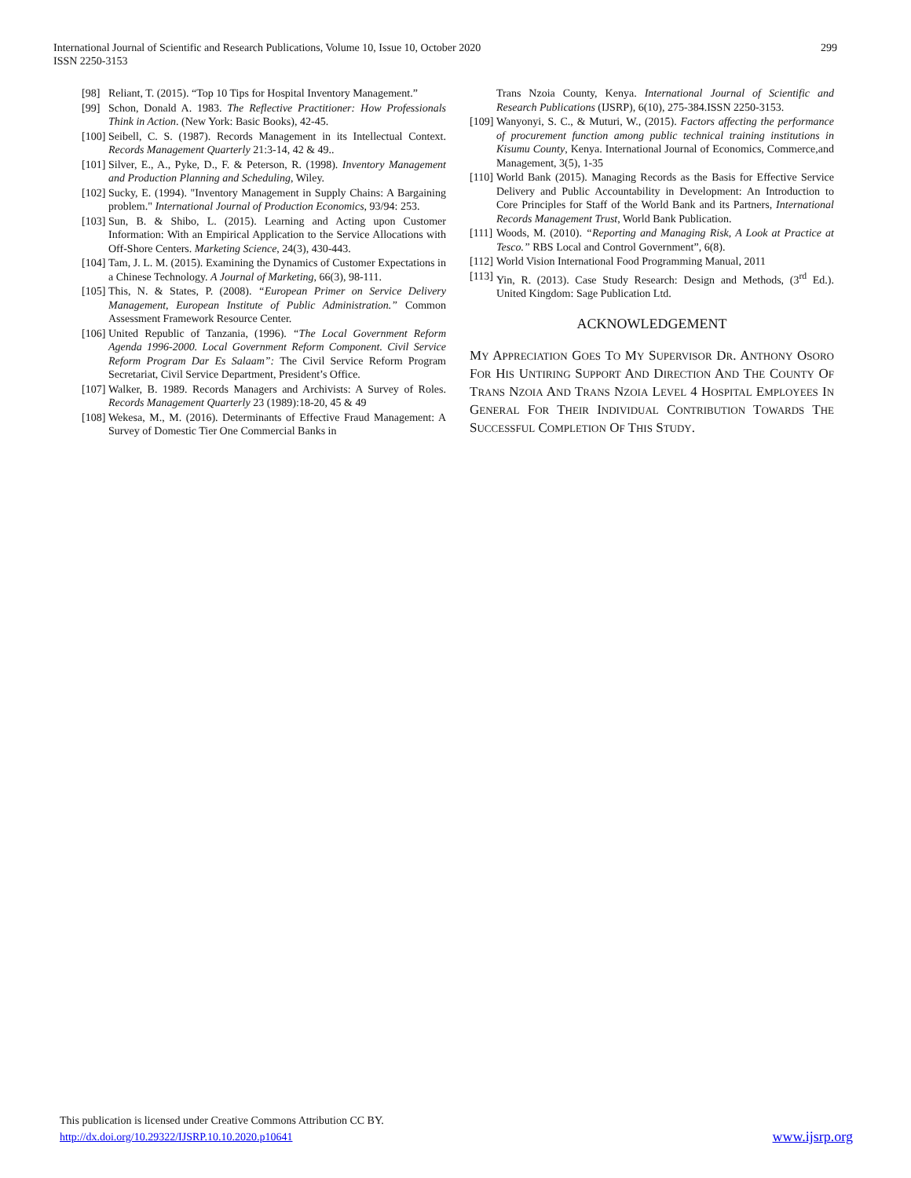International Journal of Scientific and Research Publications, Volume 10, Issue 10, October 2020
ISSN 2250-3153
299
[98] Reliant, T. (2015). “Top 10 Tips for Hospital Inventory Management.”
[99] Schon, Donald A. 1983. The Reflective Practitioner: How Professionals Think in Action. (New York: Basic Books), 42-45.
[100] Seibell, C. S. (1987). Records Management in its Intellectual Context. Records Management Quarterly 21:3-14, 42 & 49..
[101] Silver, E., A., Pyke, D., F. & Peterson, R. (1998). Inventory Management and Production Planning and Scheduling, Wiley.
[102] Sucky, E. (1994). "Inventory Management in Supply Chains: A Bargaining problem." International Journal of Production Economics, 93/94: 253.
[103] Sun, B. & Shibo, L. (2015). Learning and Acting upon Customer Information: With an Empirical Application to the Service Allocations with Off-Shore Centers. Marketing Science, 24(3), 430-443.
[104] Tam, J. L. M. (2015). Examining the Dynamics of Customer Expectations in a Chinese Technology. A Journal of Marketing, 66(3), 98-111.
[105] This, N. & States, P. (2008). “European Primer on Service Delivery Management, European Institute of Public Administration.” Common Assessment Framework Resource Center.
[106] United Republic of Tanzania, (1996). “The Local Government Reform Agenda 1996-2000. Local Government Reform Component. Civil Service Reform Program Dar Es Salaam”: The Civil Service Reform Program Secretariat, Civil Service Department, President’s Office.
[107] Walker, B. 1989. Records Managers and Archivists: A Survey of Roles. Records Management Quarterly 23 (1989):18-20, 45 & 49
[108] Wekesa, M., M. (2016). Determinants of Effective Fraud Management: A Survey of Domestic Tier One Commercial Banks in
Trans Nzoia County, Kenya. International Journal of Scientific and Research Publications (IJSRP), 6(10), 275-384.ISSN 2250-3153.
[109] Wanyonyi, S. C., & Muturi, W., (2015). Factors affecting the performance of procurement function among public technical training institutions in Kisumu County, Kenya. International Journal of Economics, Commerce,and Management, 3(5), 1-35
[110] World Bank (2015). Managing Records as the Basis for Effective Service Delivery and Public Accountability in Development: An Introduction to Core Principles for Staff of the World Bank and its Partners, International Records Management Trust, World Bank Publication.
[111] Woods, M. (2010). “Reporting and Managing Risk, A Look at Practice at Tesco.” RBS Local and Control Government”, 6(8).
[112] World Vision International Food Programming Manual, 2011
[113] Yin, R. (2013). Case Study Research: Design and Methods, (3<sup>rd</sup> Ed.). United Kingdom: Sage Publication Ltd.
ACKNOWLEDGEMENT
MY APPRECIATION GOES TO MY SUPERVISOR DR. ANTHONY OSORO FOR HIS UNTIRING SUPPORT AND DIRECTION AND THE COUNTY OF TRANS NZOIA AND TRANS NZOIA LEVEL 4 HOSPITAL EMPLOYEES IN GENERAL FOR THEIR INDIVIDUAL CONTRIBUTION TOWARDS THE SUCCESSFUL COMPLETION OF THIS STUDY.
This publication is licensed under Creative Commons Attribution CC BY.
http://dx.doi.org/10.29322/IJSRP.10.10.2020.p10641 www.ijsrp.org